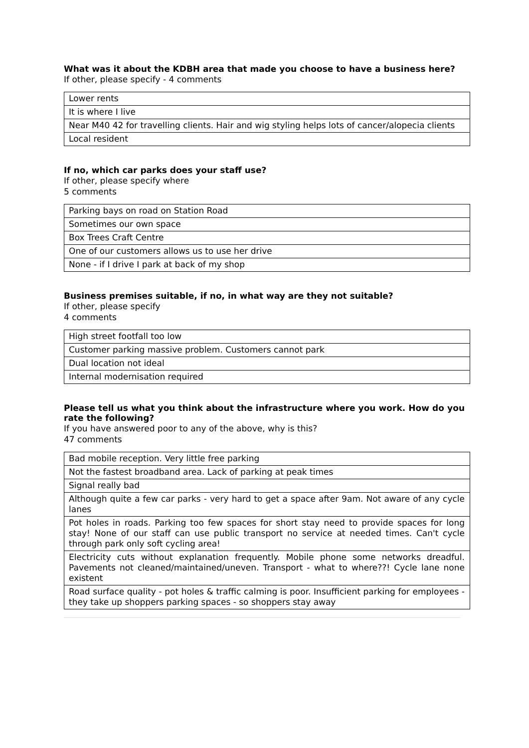What was it about the KDBH area that made you choose to have a business here?
If other, please specify - 4 comments
| Lower rents |
| It is where I live |
| Near M40 42 for travelling clients. Hair and wig styling helps lots of cancer/alopecia clients |
| Local resident |
If no, which car parks does your staff use?
If other, please specify where
5 comments
| Parking bays on road on Station Road |
| Sometimes our own space |
| Box Trees Craft Centre |
| One of our customers allows us to use her drive |
| None - if I drive I park at back of my shop |
Business premises suitable, if no, in what way are they not suitable?
If other, please specify
4 comments
| High street footfall too low |
| Customer parking massive problem. Customers cannot park |
| Dual location not ideal |
| Internal modernisation required |
Please tell us what you think about the infrastructure where you work. How do you rate the following?
If you have answered poor to any of the above, why is this?
47 comments
| Bad mobile reception. Very little free parking |
| Not the fastest broadband area. Lack of parking at peak times |
| Signal really bad |
| Although quite a few car parks - very hard to get a space after 9am. Not aware of any cycle lanes |
| Pot holes in roads. Parking too few spaces for short stay need to provide spaces for long stay! None of our staff can use public transport no service at needed times. Can't cycle through park only soft cycling area! |
| Electricity cuts without explanation frequently. Mobile phone some networks dreadful. Pavements not cleaned/maintained/uneven. Transport - what to where??! Cycle lane none existent |
| Road surface quality - pot holes & traffic calming is poor. Insufficient parking for employees - they take up shoppers parking spaces - so shoppers stay away |